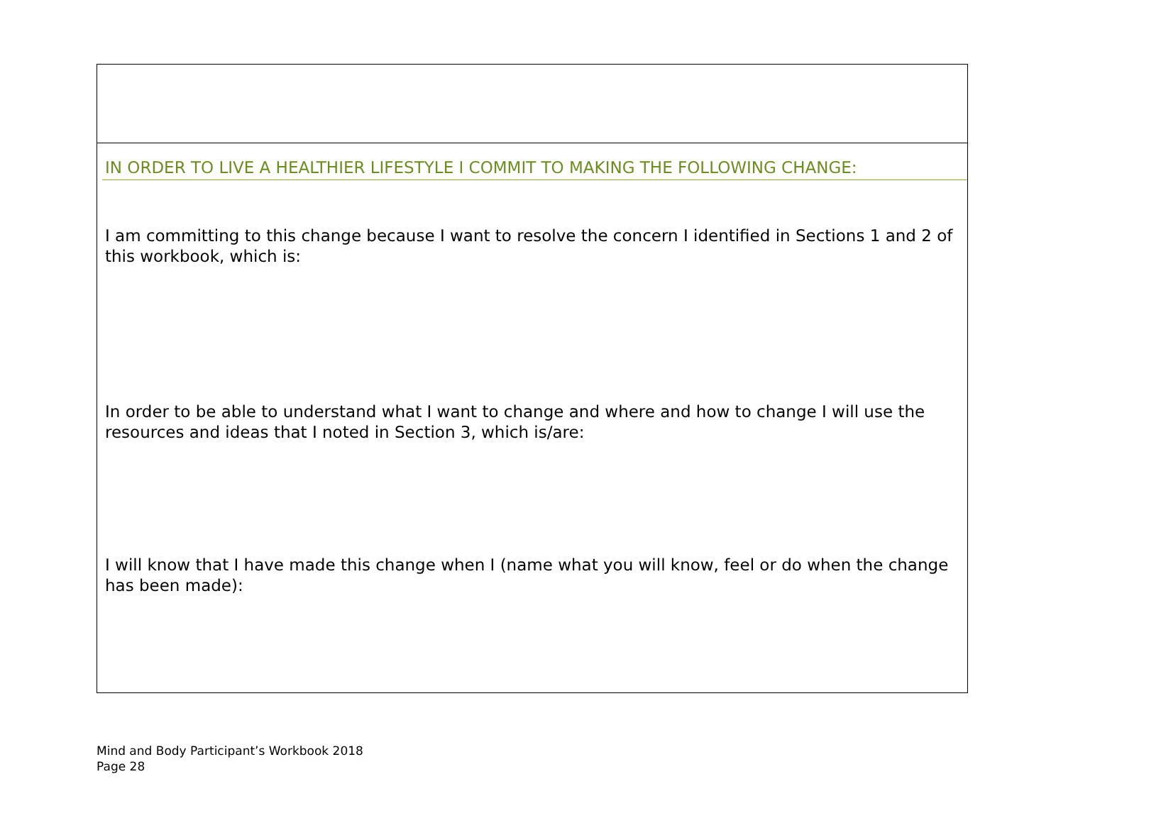| IN ORDER TO LIVE A HEALTHIER LIFESTYLE I COMMIT TO MAKING THE FOLLOWING CHANGE: I am committing to this change because I want to resolve the concern I identified in Sections 1 and 2 of this workbook, which is: In order to be able to understand what I want to change and where and how to change I will use the resources and ideas that I noted in Section 3, which is/are: I will know that I have made this change when I (name what you will know, feel or do when the change has been made): |
Mind and Body Participant’s Workbook 2018
Page 28